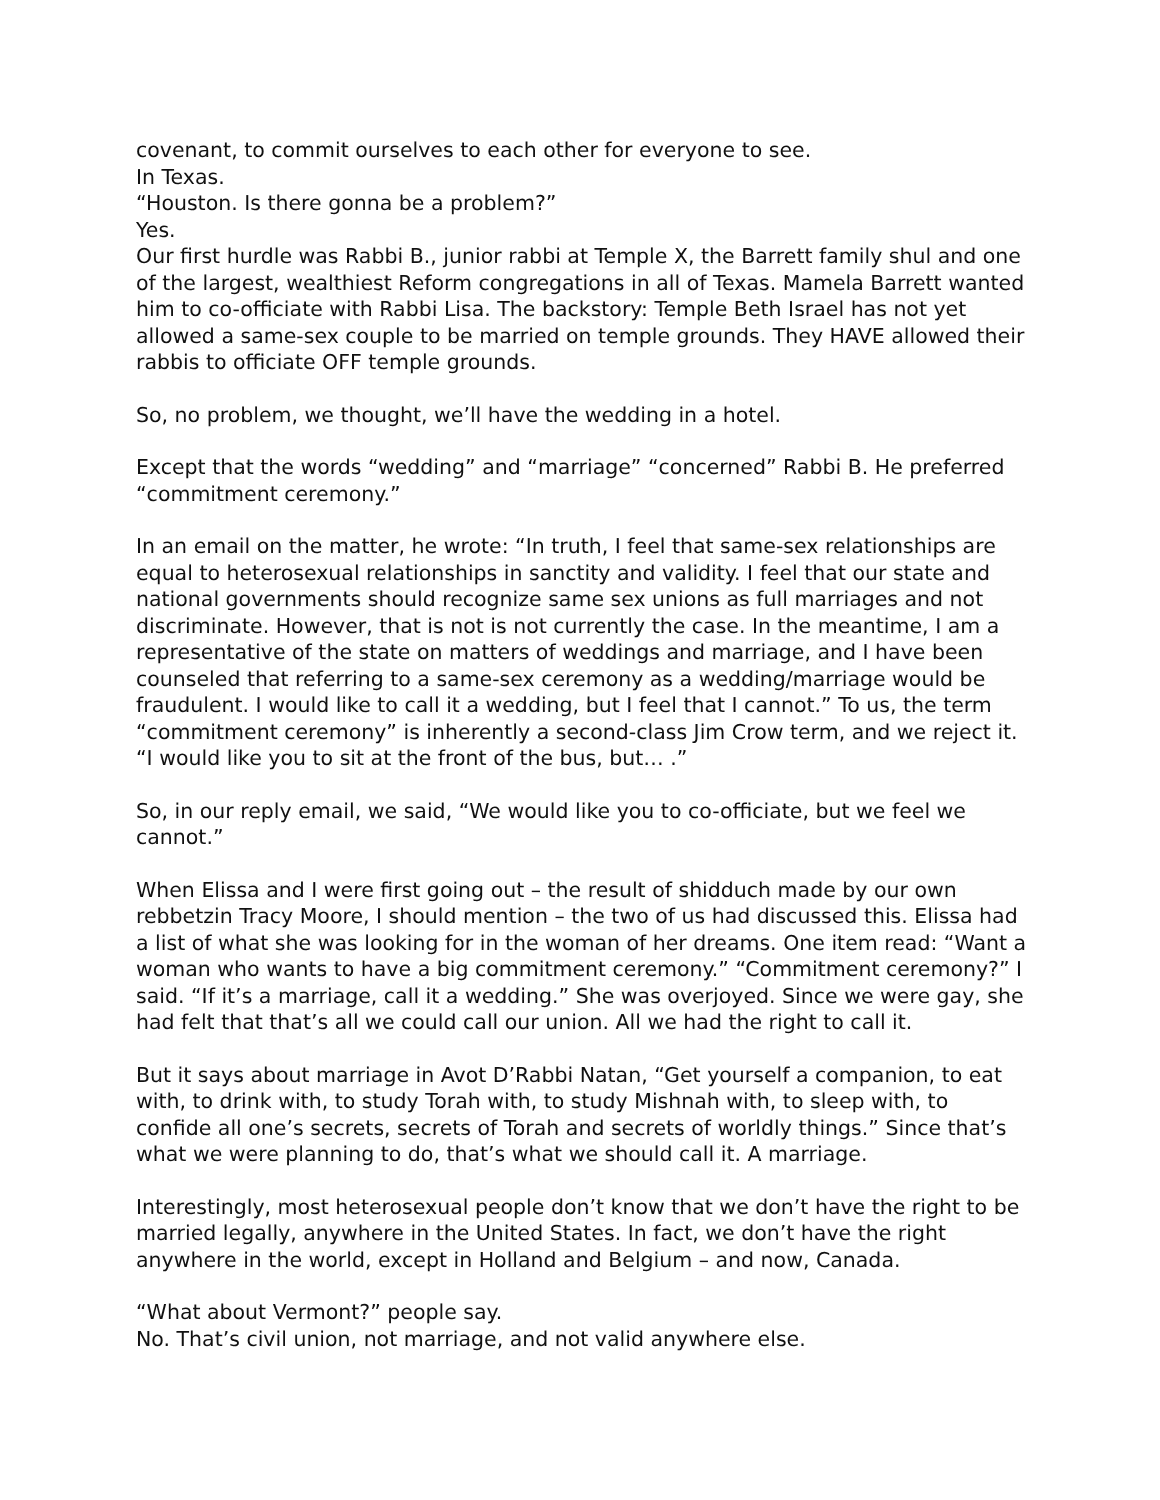covenant, to commit ourselves to each other for everyone to see.
In Texas.
“Houston. Is there gonna be a problem?”
Yes.
Our first hurdle was Rabbi B., junior rabbi at Temple X, the Barrett family shul and one of the largest, wealthiest Reform congregations in all of Texas. Mamela Barrett wanted him to co-officiate with Rabbi Lisa. The backstory: Temple Beth Israel has not yet allowed a same-sex couple to be married on temple grounds. They HAVE allowed their rabbis to officiate OFF temple grounds.
So, no problem, we thought, we’ll have the wedding in a hotel.
Except that the words “wedding” and “marriage” “concerned” Rabbi B. He preferred “commitment ceremony.”
In an email on the matter, he wrote: “In truth, I feel that same-sex relationships are equal to heterosexual relationships in sanctity and validity. I feel that our state and national governments should recognize same sex unions as full marriages and not discriminate. However, that is not is not currently the case. In the meantime, I am a representative of the state on matters of weddings and marriage, and I have been counseled that referring to a same-sex ceremony as a wedding/marriage would be fraudulent. I would like to call it a wedding, but I feel that I cannot.” To us, the term “commitment ceremony” is inherently a second-class Jim Crow term, and we reject it. “I would like you to sit at the front of the bus, but… .”
So, in our reply email, we said, “We would like you to co-officiate, but we feel we cannot.”
When Elissa and I were first going out – the result of shidduch made by our own rebbetzin Tracy Moore, I should mention – the two of us had discussed this. Elissa had a list of what she was looking for in the woman of her dreams. One item read: “Want a woman who wants to have a big commitment ceremony.” “Commitment ceremony?” I said. “If it’s a marriage, call it a wedding.” She was overjoyed. Since we were gay, she had felt that that’s all we could call our union. All we had the right to call it.
But it says about marriage in Avot D’Rabbi Natan, “Get yourself a companion, to eat with, to drink with, to study Torah with, to study Mishnah with, to sleep with, to confide all one’s secrets, secrets of Torah and secrets of worldly things.” Since that’s what we were planning to do, that’s what we should call it. A marriage.
Interestingly, most heterosexual people don’t know that we don’t have the right to be married legally, anywhere in the United States. In fact, we don’t have the right anywhere in the world, except in Holland and Belgium – and now, Canada.
“What about Vermont?” people say.
No. That’s civil union, not marriage, and not valid anywhere else.